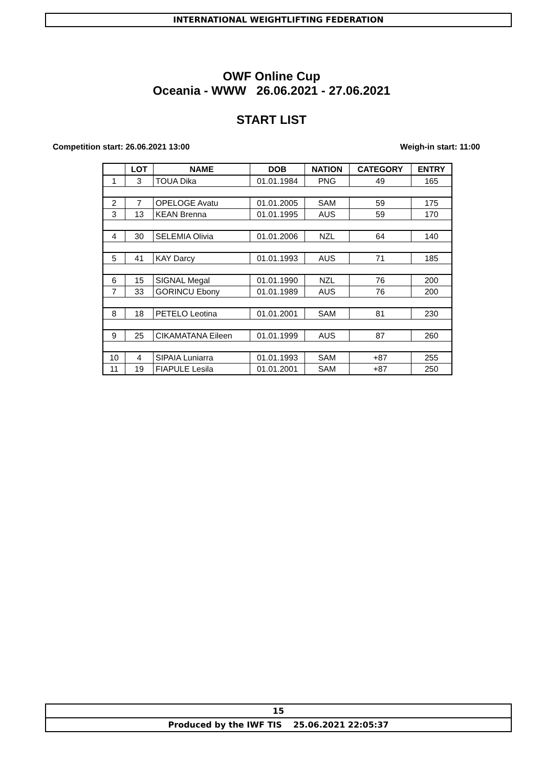INTERNATIONAL WEIGHTLIFTING FEDERATION
OWF Online Cup
Oceania - WWW 26.06.2021 - 27.06.2021
START LIST
Competition start: 26.06.2021 13:00 Weigh-in start: 11:00
| | LOT | NAME | DOB | NATION | CATEGORY | ENTRY |
| --- | --- | --- | --- | --- | --- | --- |
| 1 | 3 | TOUA Dika | 01.01.1984 | PNG | 49 | 165 |
| 2 | 7 | OPELOGE Avatu | 01.01.2005 | SAM | 59 | 175 |
| 3 | 13 | KEAN Brenna | 01.01.1995 | AUS | 59 | 170 |
| 4 | 30 | SELEMIA Olivia | 01.01.2006 | NZL | 64 | 140 |
| 5 | 41 | KAY Darcy | 01.01.1993 | AUS | 71 | 185 |
| 6 | 15 | SIGNAL Megal | 01.01.1990 | NZL | 76 | 200 |
| 7 | 33 | GORINCU Ebony | 01.01.1989 | AUS | 76 | 200 |
| 8 | 18 | PETELO Leotina | 01.01.2001 | SAM | 81 | 230 |
| 9 | 25 | CIKAMATANA Eileen | 01.01.1999 | AUS | 87 | 260 |
| 10 | 4 | SIPAIA Luniarra | 01.01.1993 | SAM | +87 | 255 |
| 11 | 19 | FIAPULE Lesila | 01.01.2001 | SAM | +87 | 250 |
15
Produced by the IWF TIS 25.06.2021 22:05:37